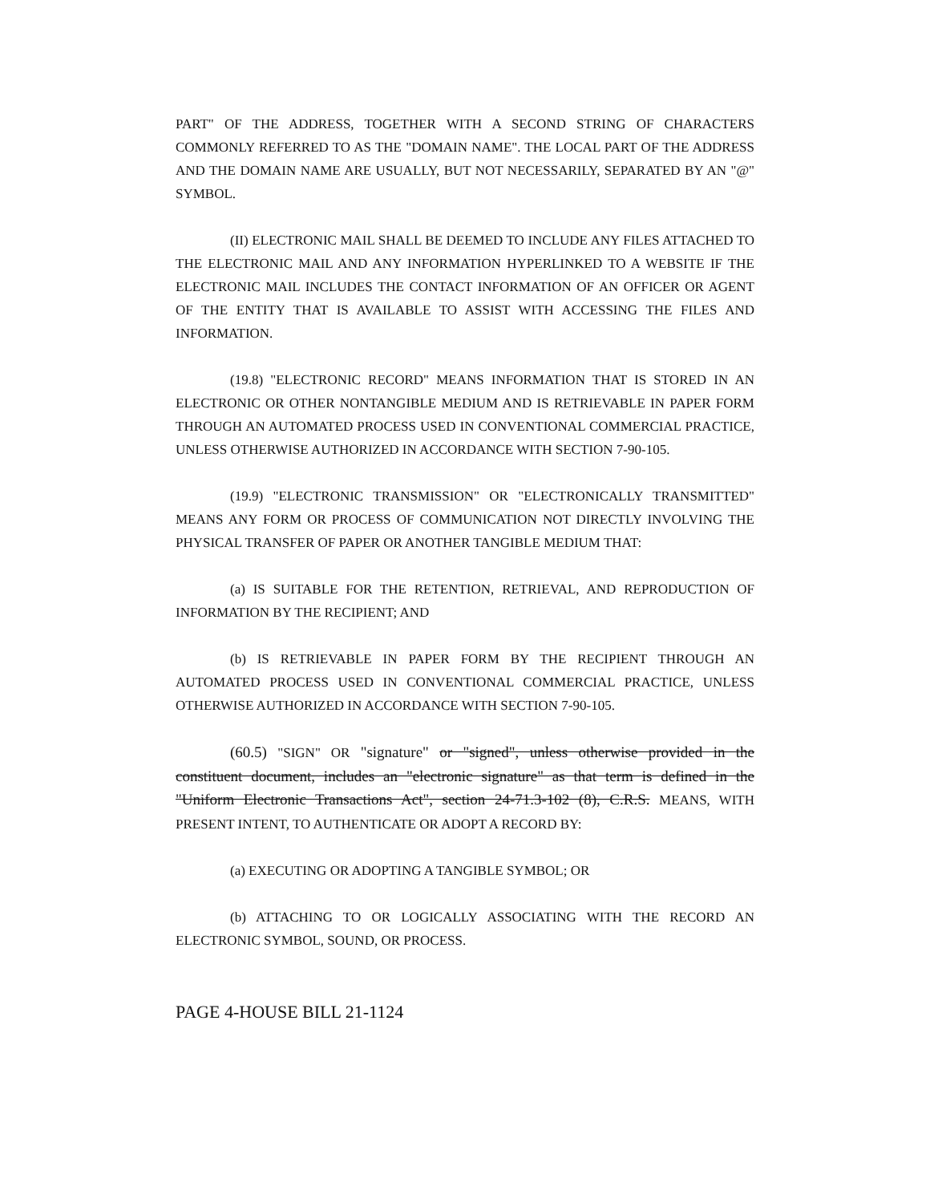PART" OF THE ADDRESS, TOGETHER WITH A SECOND STRING OF CHARACTERS COMMONLY REFERRED TO AS THE "DOMAIN NAME". THE LOCAL PART OF THE ADDRESS AND THE DOMAIN NAME ARE USUALLY, BUT NOT NECESSARILY, SEPARATED BY AN "@" SYMBOL.
(II) ELECTRONIC MAIL SHALL BE DEEMED TO INCLUDE ANY FILES ATTACHED TO THE ELECTRONIC MAIL AND ANY INFORMATION HYPERLINKED TO A WEBSITE IF THE ELECTRONIC MAIL INCLUDES THE CONTACT INFORMATION OF AN OFFICER OR AGENT OF THE ENTITY THAT IS AVAILABLE TO ASSIST WITH ACCESSING THE FILES AND INFORMATION.
(19.8) "ELECTRONIC RECORD" MEANS INFORMATION THAT IS STORED IN AN ELECTRONIC OR OTHER NONTANGIBLE MEDIUM AND IS RETRIEVABLE IN PAPER FORM THROUGH AN AUTOMATED PROCESS USED IN CONVENTIONAL COMMERCIAL PRACTICE, UNLESS OTHERWISE AUTHORIZED IN ACCORDANCE WITH SECTION 7-90-105.
(19.9) "ELECTRONIC TRANSMISSION" OR "ELECTRONICALLY TRANSMITTED" MEANS ANY FORM OR PROCESS OF COMMUNICATION NOT DIRECTLY INVOLVING THE PHYSICAL TRANSFER OF PAPER OR ANOTHER TANGIBLE MEDIUM THAT:
(a) IS SUITABLE FOR THE RETENTION, RETRIEVAL, AND REPRODUCTION OF INFORMATION BY THE RECIPIENT; AND
(b) IS RETRIEVABLE IN PAPER FORM BY THE RECIPIENT THROUGH AN AUTOMATED PROCESS USED IN CONVENTIONAL COMMERCIAL PRACTICE, UNLESS OTHERWISE AUTHORIZED IN ACCORDANCE WITH SECTION 7-90-105.
(60.5) "SIGN" OR "signature" or "signed", unless otherwise provided in the constituent document, includes an "electronic signature" as that term is defined in the "Uniform Electronic Transactions Act", section 24-71.3-102 (8), C.R.S. MEANS, WITH PRESENT INTENT, TO AUTHENTICATE OR ADOPT A RECORD BY:
(a) EXECUTING OR ADOPTING A TANGIBLE SYMBOL; OR
(b) ATTACHING TO OR LOGICALLY ASSOCIATING WITH THE RECORD AN ELECTRONIC SYMBOL, SOUND, OR PROCESS.
PAGE 4-HOUSE BILL 21-1124